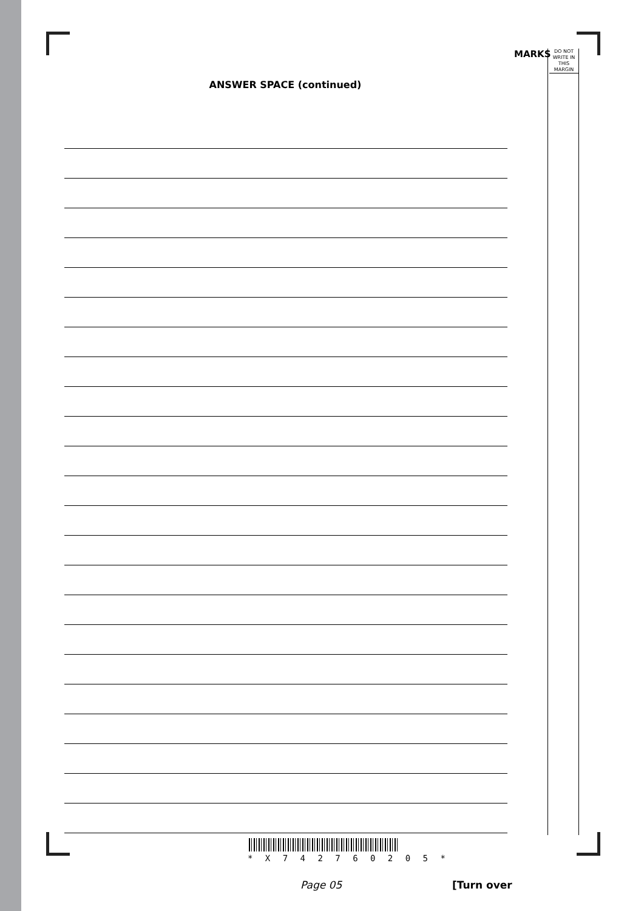MARKS
DO NOT WRITE IN THIS MARGIN
ANSWER SPACE (continued)
* X 7 4 2 7 6 0 2 0 5 *
Page 05 [Turn over